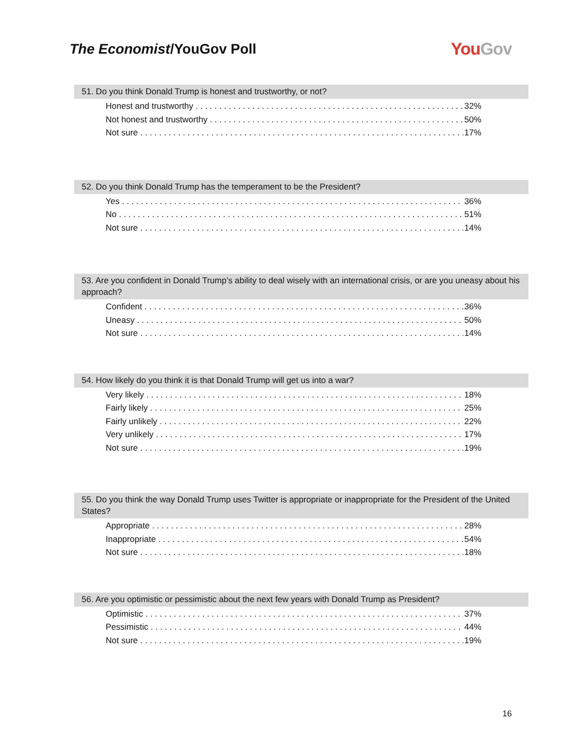The Economist/YouGov Poll
YouGov
51. Do you think Donald Trump is honest and trustworthy, or not?
| Honest and trustworthy | 32% |
| Not honest and trustworthy | 50% |
| Not sure | 17% |
52. Do you think Donald Trump has the temperament to be the President?
| Yes | 36% |
| No | 51% |
| Not sure | 14% |
53. Are you confident in Donald Trump’s ability to deal wisely with an international crisis, or are you uneasy about his approach?
| Confident | 36% |
| Uneasy | 50% |
| Not sure | 14% |
54. How likely do you think it is that Donald Trump will get us into a war?
| Very likely | 18% |
| Fairly likely | 25% |
| Fairly unlikely | 22% |
| Very unlikely | 17% |
| Not sure | 19% |
55. Do you think the way Donald Trump uses Twitter is appropriate or inappropriate for the President of the United States?
| Appropriate | 28% |
| Inappropriate | 54% |
| Not sure | 18% |
56. Are you optimistic or pessimistic about the next few years with Donald Trump as President?
| Optimistic | 37% |
| Pessimistic | 44% |
| Not sure | 19% |
16